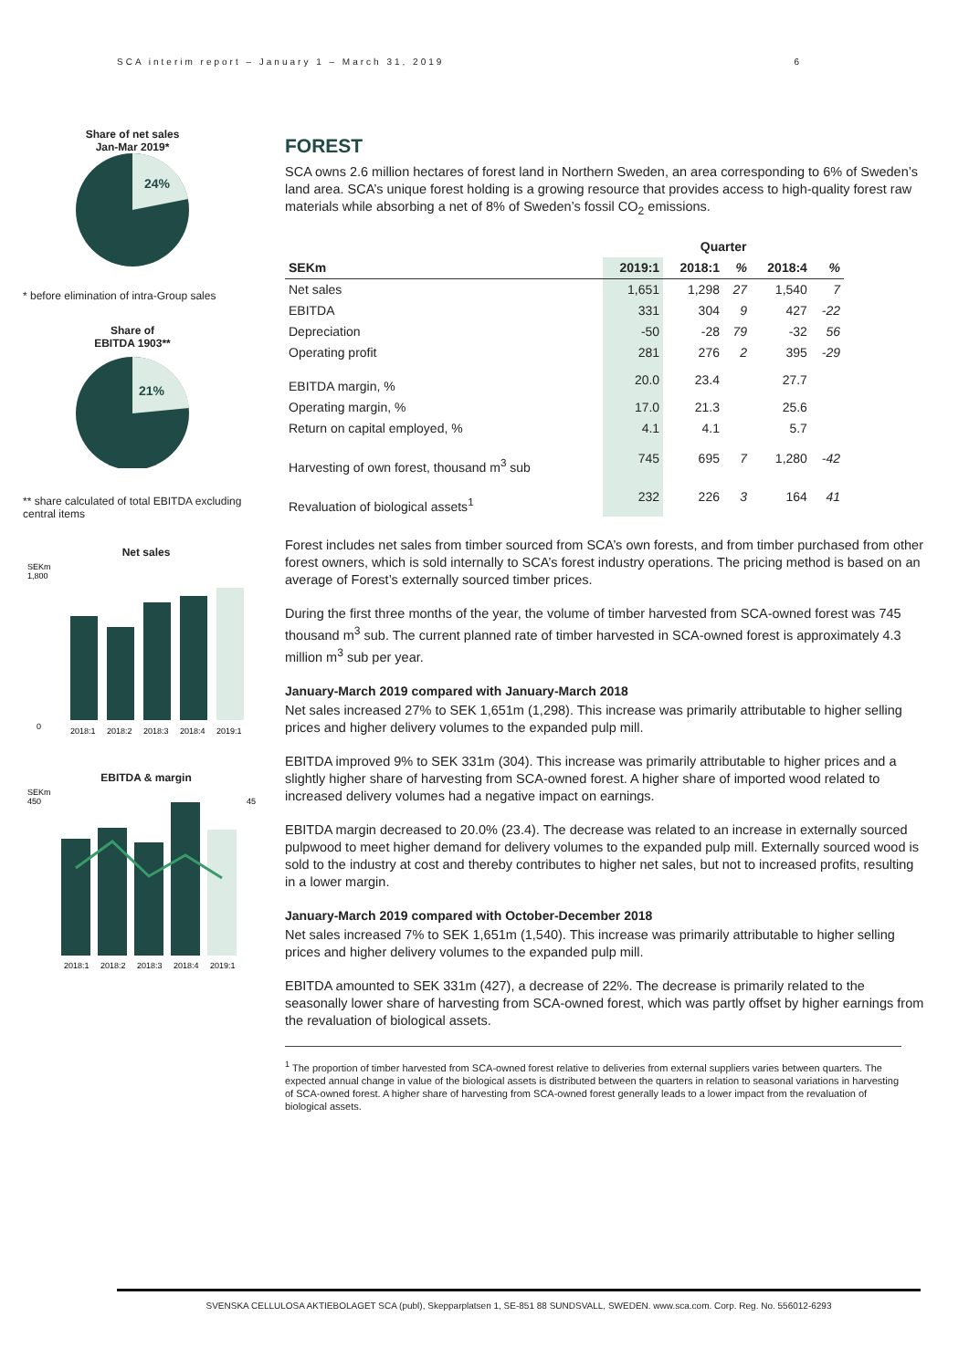SCA interim report – January 1 – March 31, 2019 6
Share of net sales
Jan-Mar 2019*
24%
* before elimination of intra-Group sales
Share of
EBITDA 1903**
21%
** share calculated of total EBITDA excluding central items
Net sales
SEKm
1,800
0
2018:1
2018:2
2018:3
2018:4
2019:1
EBITDA & margin
SEKm
450
45
2018:1
2018:2
2018:3
2018:4
2019:1
FOREST
SCA owns 2.6 million hectares of forest land in Northern Sweden, an area corresponding to 6% of Sweden’s land area. SCA’s unique forest holding is a growing resource that provides access to high-quality forest raw materials while absorbing a net of 8% of Sweden’s fossil CO<sub>2</sub> emissions.
| | Quarter | | | | |
| --- | --- | --- | --- | --- | --- |
| SEKm | 2019:1 | 2018:1 | % | 2018:4 | % |
| Net sales | 1,651 | 1,298 | 27 | 1,540 | 7 |
| EBITDA | 331 | 304 | 9 | 427 | -22 |
| Depreciation | -50 | -28 | 79 | -32 | 56 |
| Operating profit | 281 | 276 | 2 | 395 | -29 |
| EBITDA margin, % | 20.0 | 23.4 | | 27.7 | |
| Operating margin, % | 17.0 | 21.3 | | 25.6 | |
| Return on capital employed, % | 4.1 | 4.1 | | 5.7 | |
| Harvesting of own forest, thousand m<sup>3</sup> sub | 745 | 695 | 7 | 1,280 | -42 |
| Revaluation of biological assets<sup>1</sup> | 232 | 226 | 3 | 164 | 41 |
Forest includes net sales from timber sourced from SCA’s own forests, and from timber purchased from other forest owners, which is sold internally to SCA’s forest industry operations. The pricing method is based on an average of Forest’s externally sourced timber prices.
During the first three months of the year, the volume of timber harvested from SCA-owned forest was 745 thousand m<sup>3</sup> sub. The current planned rate of timber harvested in SCA-owned forest is approximately 4.3 million m<sup>3</sup> sub per year.
January-March 2019 compared with January-March 2018
Net sales increased 27% to SEK 1,651m (1,298). This increase was primarily attributable to higher selling prices and higher delivery volumes to the expanded pulp mill.
EBITDA improved 9% to SEK 331m (304). This increase was primarily attributable to higher prices and a slightly higher share of harvesting from SCA-owned forest. A higher share of imported wood related to increased delivery volumes had a negative impact on earnings.
EBITDA margin decreased to 20.0% (23.4). The decrease was related to an increase in externally sourced pulpwood to meet higher demand for delivery volumes to the expanded pulp mill. Externally sourced wood is sold to the industry at cost and thereby contributes to higher net sales, but not to increased profits, resulting in a lower margin.
January-March 2019 compared with October-December 2018
Net sales increased 7% to SEK 1,651m (1,540). This increase was primarily attributable to higher selling prices and higher delivery volumes to the expanded pulp mill.
EBITDA amounted to SEK 331m (427), a decrease of 22%. The decrease is primarily related to the seasonally lower share of harvesting from SCA-owned forest, which was partly offset by higher earnings from the revaluation of biological assets.
<sup>1</sup> The proportion of timber harvested from SCA-owned forest relative to deliveries from external suppliers varies between quarters. The expected annual change in value of the biological assets is distributed between the quarters in relation to seasonal variations in harvesting of SCA-owned forest. A higher share of harvesting from SCA-owned forest generally leads to a lower impact from the revaluation of biological assets.
SVENSKA CELLULOSA AKTIEBOLAGET SCA (publ), Skepparplatsen 1, SE-851 88 SUNDSVALL, SWEDEN. www.sca.com. Corp. Reg. No. 556012-6293